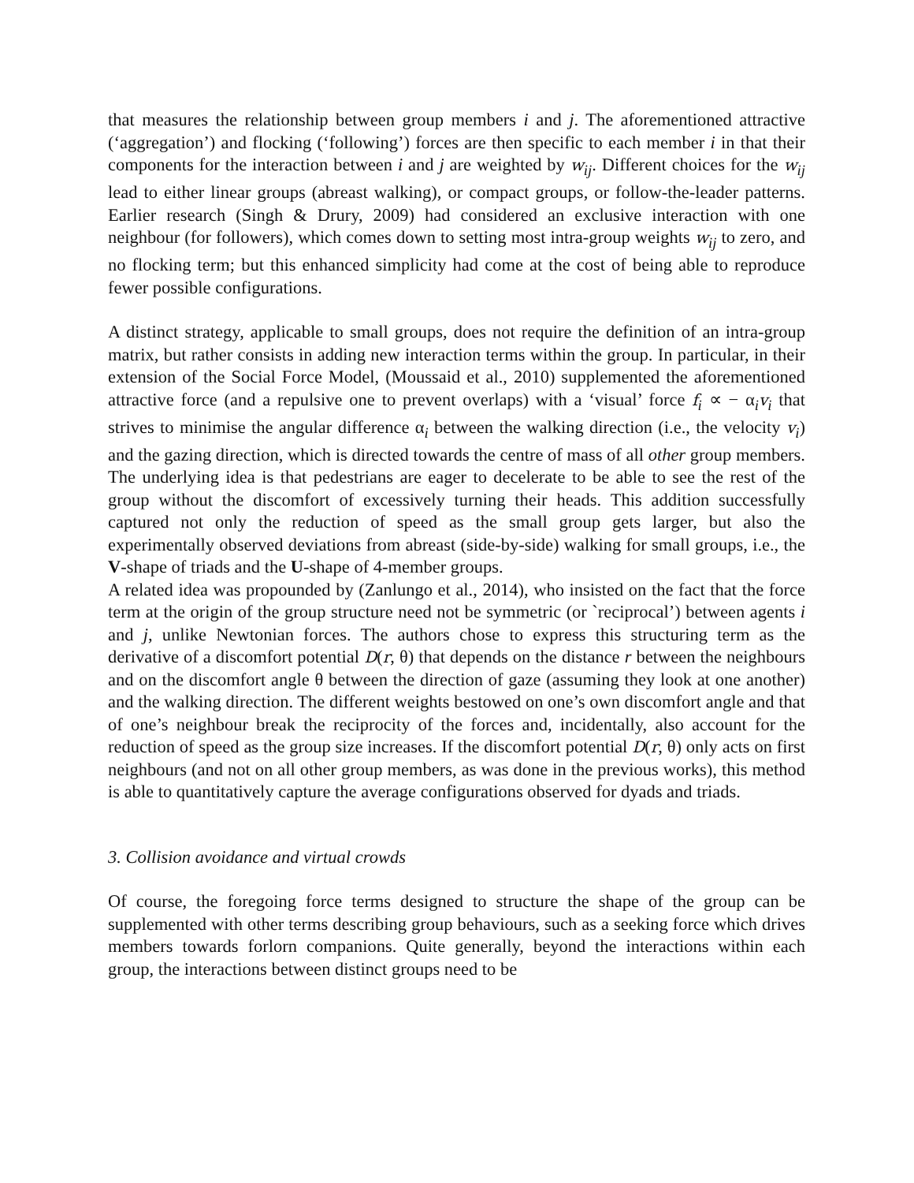that measures the relationship between group members i and j. The aforementioned attractive (‘aggregation’) and flocking (‘following’) forces are then specific to each member i in that their components for the interaction between i and j are weighted by w<sub>ij</sub>. Different choices for the w<sub>ij</sub> lead to either linear groups (abreast walking), or compact groups, or follow-the-leader patterns. Earlier research (Singh & Drury, 2009) had considered an exclusive interaction with one neighbour (for followers), which comes down to setting most intra-group weights w<sub>ij</sub> to zero, and no flocking term; but this enhanced simplicity had come at the cost of being able to reproduce fewer possible configurations.
A distinct strategy, applicable to small groups, does not require the definition of an intra-group matrix, but rather consists in adding new interaction terms within the group. In particular, in their extension of the Social Force Model, (Moussaid et al., 2010) supplemented the aforementioned attractive force (and a repulsive one to prevent overlaps) with a ‘visual’ force f<sub>i</sub> ∝ − α<sub>i</sub>v<sub>i</sub> that strives to minimise the angular difference α<sub>i</sub> between the walking direction (i.e., the velocity v<sub>i</sub>) and the gazing direction, which is directed towards the centre of mass of all other group members. The underlying idea is that pedestrians are eager to decelerate to be able to see the rest of the group without the discomfort of excessively turning their heads. This addition successfully captured not only the reduction of speed as the small group gets larger, but also the experimentally observed deviations from abreast (side-by-side) walking for small groups, i.e., the V-shape of triads and the U-shape of 4-member groups.
A related idea was propounded by (Zanlungo et al., 2014), who insisted on the fact that the force term at the origin of the group structure need not be symmetric (or `reciprocal’) between agents i and j, unlike Newtonian forces. The authors chose to express this structuring term as the derivative of a discomfort potential D(r, θ) that depends on the distance r between the neighbours and on the discomfort angle θ between the direction of gaze (assuming they look at one another) and the walking direction. The different weights bestowed on one’s own discomfort angle and that of one’s neighbour break the reciprocity of the forces and, incidentally, also account for the reduction of speed as the group size increases. If the discomfort potential D(r, θ) only acts on first neighbours (and not on all other group members, as was done in the previous works), this method is able to quantitatively capture the average configurations observed for dyads and triads.
3. Collision avoidance and virtual crowds
Of course, the foregoing force terms designed to structure the shape of the group can be supplemented with other terms describing group behaviours, such as a seeking force which drives members towards forlorn companions. Quite generally, beyond the interactions within each group, the interactions between distinct groups need to be